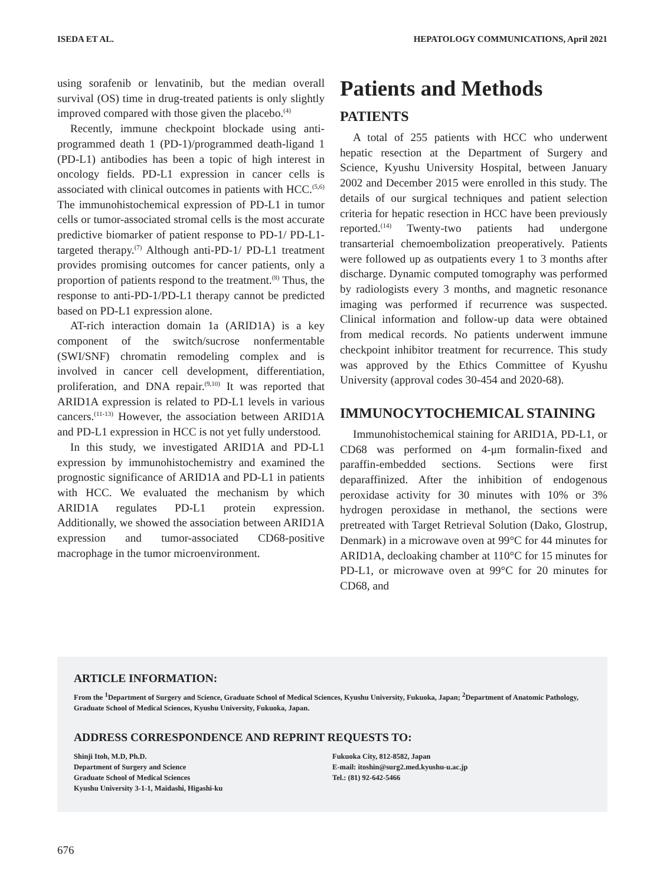ISEDA ET AL. HEPATOLOGY COMMUNICATIONS, April 2021
using sorafenib or lenvatinib, but the median overall survival (OS) time in drug-treated patients is only slightly improved compared with those given the placebo.<sup>(4)</sup>
Recently, immune checkpoint blockade using anti-programmed death 1 (PD-1)/programmed death-ligand 1 (PD-L1) antibodies has been a topic of high interest in oncology fields. PD-L1 expression in cancer cells is associated with clinical outcomes in patients with HCC.<sup>(5,6)</sup> The immunohistochemical expression of PD-L1 in tumor cells or tumor-associated stromal cells is the most accurate predictive biomarker of patient response to PD-1/ PD-L1-targeted therapy.<sup>(7)</sup> Although anti-PD-1/ PD-L1 treatment provides promising outcomes for cancer patients, only a proportion of patients respond to the treatment.<sup>(8)</sup> Thus, the response to anti-PD-1/PD-L1 therapy cannot be predicted based on PD-L1 expression alone.
AT-rich interaction domain 1a (ARID1A) is a key component of the switch/sucrose nonfermentable (SWI/SNF) chromatin remodeling complex and is involved in cancer cell development, differentiation, proliferation, and DNA repair.<sup>(9,10)</sup> It was reported that ARID1A expression is related to PD-L1 levels in various cancers.<sup>(11-13)</sup> However, the association between ARID1A and PD-L1 expression in HCC is not yet fully understood.
In this study, we investigated ARID1A and PD-L1 expression by immunohistochemistry and examined the prognostic significance of ARID1A and PD-L1 in patients with HCC. We evaluated the mechanism by which ARID1A regulates PD-L1 protein expression. Additionally, we showed the association between ARID1A expression and tumor-associated CD68-positive macrophage in the tumor microenvironment.
Patients and Methods
PATIENTS
A total of 255 patients with HCC who underwent hepatic resection at the Department of Surgery and Science, Kyushu University Hospital, between January 2002 and December 2015 were enrolled in this study. The details of our surgical techniques and patient selection criteria for hepatic resection in HCC have been previously reported.<sup>(14)</sup> Twenty-two patients had undergone transarterial chemoembolization preoperatively. Patients were followed up as outpatients every 1 to 3 months after discharge. Dynamic computed tomography was performed by radiologists every 3 months, and magnetic resonance imaging was performed if recurrence was suspected. Clinical information and follow-up data were obtained from medical records. No patients underwent immune checkpoint inhibitor treatment for recurrence. This study was approved by the Ethics Committee of Kyushu University (approval codes 30-454 and 2020-68).
IMMUNOCYTOCHEMICAL STAINING
Immunohistochemical staining for ARID1A, PD-L1, or CD68 was performed on 4-μm formalin-fixed and paraffin-embedded sections. Sections were first deparaffinized. After the inhibition of endogenous peroxidase activity for 30 minutes with 10% or 3% hydrogen peroxidase in methanol, the sections were pretreated with Target Retrieval Solution (Dako, Glostrup, Denmark) in a microwave oven at 99°C for 44 minutes for ARID1A, decloaking chamber at 110°C for 15 minutes for PD-L1, or microwave oven at 99°C for 20 minutes for CD68, and
ARTICLE INFORMATION:
From the <sup>1</sup>Department of Surgery and Science, Graduate School of Medical Sciences, Kyushu University, Fukuoka, Japan; <sup>2</sup>Department of Anatomic Pathology, Graduate School of Medical Sciences, Kyushu University, Fukuoka, Japan.
ADDRESS CORRESPONDENCE AND REPRINT REQUESTS TO:
Shinji Itoh, M.D, Ph.D.
Department of Surgery and Science
Graduate School of Medical Sciences
Kyushu University 3-1-1, Maidashi, Higashi-ku
Fukuoka City, 812-8582, Japan
E-mail: itoshin@surg2.med.kyushu-u.ac.jp
Tel.: (81) 92-642-5466
676